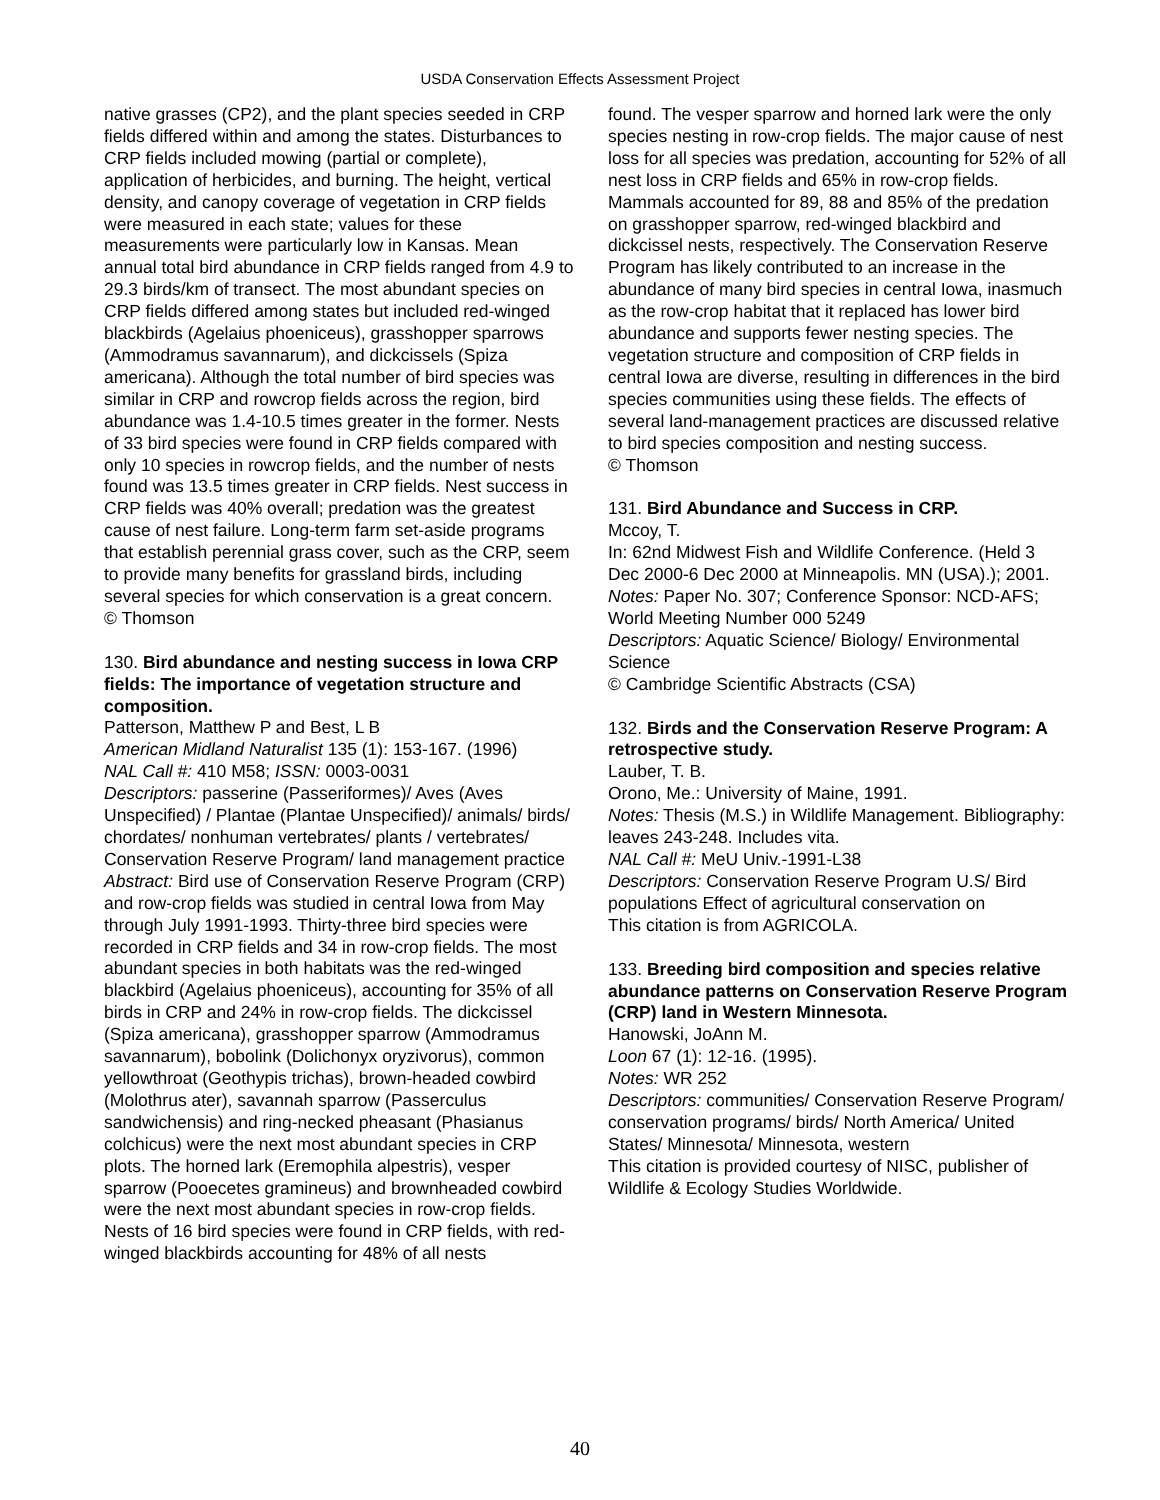USDA Conservation Effects Assessment Project
native grasses (CP2), and the plant species seeded in CRP fields differed within and among the states. Disturbances to CRP fields included mowing (partial or complete), application of herbicides, and burning. The height, vertical density, and canopy coverage of vegetation in CRP fields were measured in each state; values for these measurements were particularly low in Kansas. Mean annual total bird abundance in CRP fields ranged from 4.9 to 29.3 birds/km of transect. The most abundant species on CRP fields differed among states but included red-winged blackbirds (Agelaius phoeniceus), grasshopper sparrows (Ammodramus savannarum), and dickcissels (Spiza americana). Although the total number of bird species was similar in CRP and rowcrop fields across the region, bird abundance was 1.4-10.5 times greater in the former. Nests of 33 bird species were found in CRP fields compared with only 10 species in rowcrop fields, and the number of nests found was 13.5 times greater in CRP fields. Nest success in CRP fields was 40% overall; predation was the greatest cause of nest failure. Long-term farm set-aside programs that establish perennial grass cover, such as the CRP, seem to provide many benefits for grassland birds, including several species for which conservation is a great concern.
© Thomson
130. Bird abundance and nesting success in Iowa CRP fields: The importance of vegetation structure and composition.
Patterson, Matthew P and Best, L B
American Midland Naturalist 135 (1): 153-167. (1996)
NAL Call #: 410 M58; ISSN: 0003-0031
Descriptors: passerine (Passeriformes)/ Aves (Aves Unspecified) / Plantae (Plantae Unspecified)/ animals/ birds/ chordates/ nonhuman vertebrates/ plants / vertebrates/ Conservation Reserve Program/ land management practice
Abstract: Bird use of Conservation Reserve Program (CRP) and row-crop fields was studied in central Iowa from May through July 1991-1993. Thirty-three bird species were recorded in CRP fields and 34 in row-crop fields. The most abundant species in both habitats was the red-winged blackbird (Agelaius phoeniceus), accounting for 35% of all birds in CRP and 24% in row-crop fields. The dickcissel (Spiza americana), grasshopper sparrow (Ammodramus savannarum), bobolink (Dolichonyx oryzivorus), common yellowthroat (Geothypis trichas), brown-headed cowbird (Molothrus ater), savannah sparrow (Passerculus sandwichensis) and ring-necked pheasant (Phasianus colchicus) were the next most abundant species in CRP plots. The horned lark (Eremophila alpestris), vesper sparrow (Pooecetes gramineus) and brownheaded cowbird were the next most abundant species in row-crop fields. Nests of 16 bird species were found in CRP fields, with red-winged blackbirds accounting for 48% of all nests
found. The vesper sparrow and horned lark were the only species nesting in row-crop fields. The major cause of nest loss for all species was predation, accounting for 52% of all nest loss in CRP fields and 65% in row-crop fields. Mammals accounted for 89, 88 and 85% of the predation on grasshopper sparrow, red-winged blackbird and dickcissel nests, respectively. The Conservation Reserve Program has likely contributed to an increase in the abundance of many bird species in central Iowa, inasmuch as the row-crop habitat that it replaced has lower bird abundance and supports fewer nesting species. The vegetation structure and composition of CRP fields in central Iowa are diverse, resulting in differences in the bird species communities using these fields. The effects of several land-management practices are discussed relative to bird species composition and nesting success.
© Thomson
131. Bird Abundance and Success in CRP.
Mccoy, T.
In: 62nd Midwest Fish and Wildlife Conference. (Held 3 Dec 2000-6 Dec 2000 at Minneapolis. MN (USA).); 2001.
Notes: Paper No. 307; Conference Sponsor: NCD-AFS; World Meeting Number 000 5249
Descriptors: Aquatic Science/ Biology/ Environmental Science
© Cambridge Scientific Abstracts (CSA)
132. Birds and the Conservation Reserve Program: A retrospective study.
Lauber, T. B.
Orono, Me.: University of Maine, 1991.
Notes: Thesis (M.S.) in Wildlife Management. Bibliography: leaves 243-248. Includes vita.
NAL Call #: MeU Univ.-1991-L38
Descriptors: Conservation Reserve Program U.S/ Bird populations Effect of agricultural conservation on
This citation is from AGRICOLA.
133. Breeding bird composition and species relative abundance patterns on Conservation Reserve Program (CRP) land in Western Minnesota.
Hanowski, JoAnn M.
Loon 67 (1): 12-16. (1995).
Notes: WR 252
Descriptors: communities/ Conservation Reserve Program/ conservation programs/ birds/ North America/ United States/ Minnesota/ Minnesota, western
This citation is provided courtesy of NISC, publisher of Wildlife & Ecology Studies Worldwide.
40